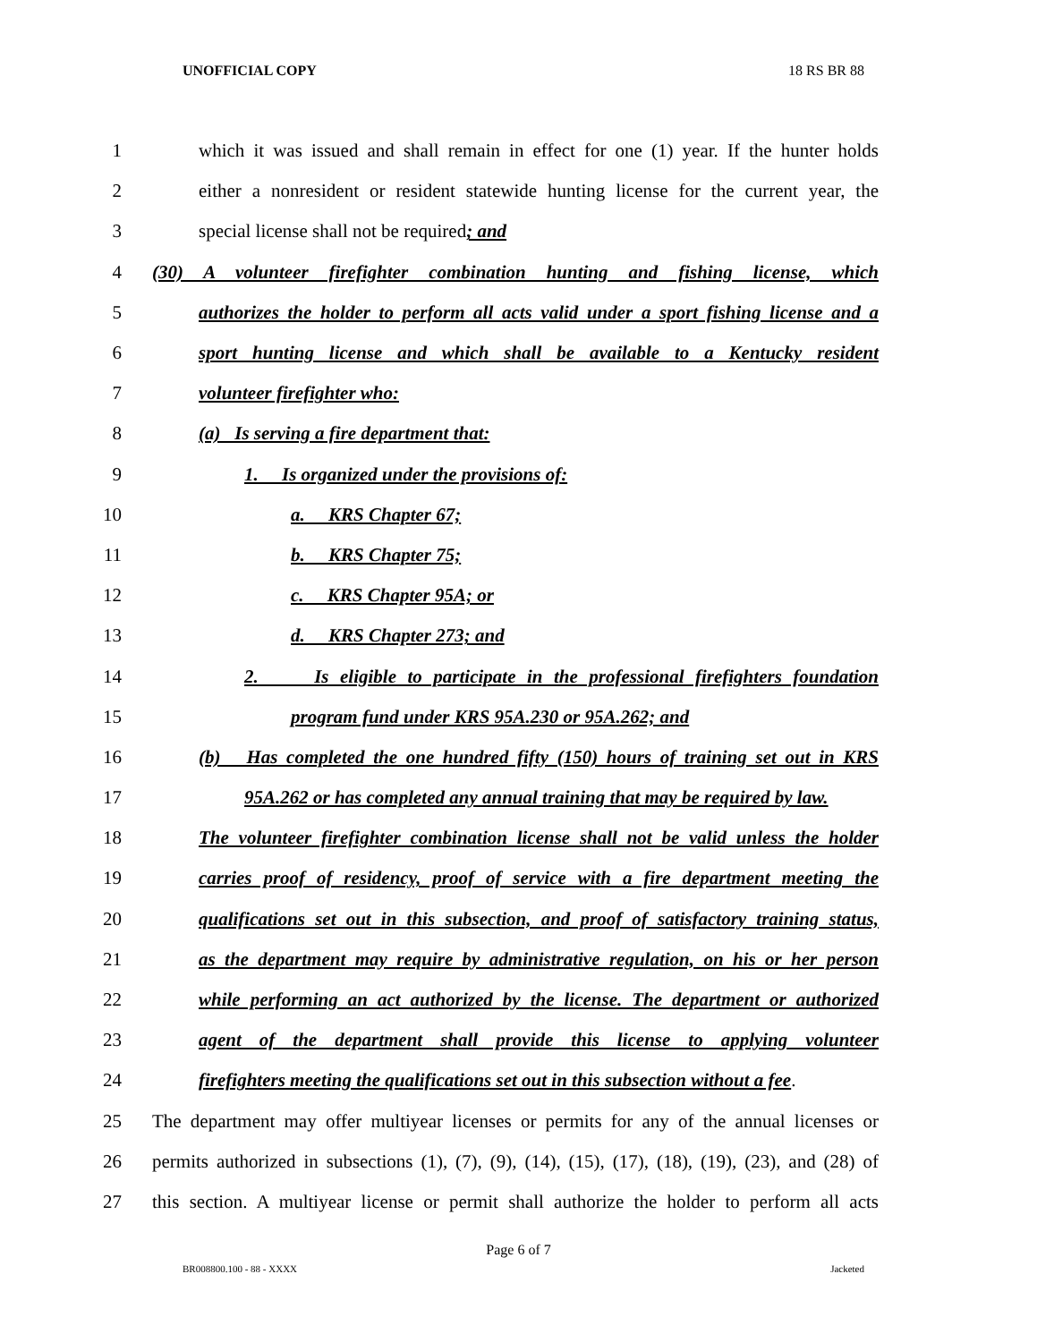UNOFFICIAL COPY 18 RS BR 88
1 which it was issued and shall remain in effect for one (1) year. If the hunter holds
2 either a nonresident or resident statewide hunting license for the current year, the
3 special license shall not be required; and
4 (30) A volunteer firefighter combination hunting and fishing license, which
5 authorizes the holder to perform all acts valid under a sport fishing license and a
6 sport hunting license and which shall be available to a Kentucky resident
7 volunteer firefighter who:
8 (a) Is serving a fire department that:
9 1. Is organized under the provisions of:
10 a. KRS Chapter 67;
11 b. KRS Chapter 75;
12 c. KRS Chapter 95A; or
13 d. KRS Chapter 273; and
14 2. Is eligible to participate in the professional firefighters foundation
15 program fund under KRS 95A.230 or 95A.262; and
16 (b) Has completed the one hundred fifty (150) hours of training set out in KRS
17 95A.262 or has completed any annual training that may be required by law.
18 The volunteer firefighter combination license shall not be valid unless the holder
19 carries proof of residency, proof of service with a fire department meeting the
20 qualifications set out in this subsection, and proof of satisfactory training status,
21 as the department may require by administrative regulation, on his or her person
22 while performing an act authorized by the license. The department or authorized
23 agent of the department shall provide this license to applying volunteer
24 firefighters meeting the qualifications set out in this subsection without a fee.
25 The department may offer multiyear licenses or permits for any of the annual licenses or
26 permits authorized in subsections (1), (7), (9), (14), (15), (17), (18), (19), (23), and (28) of
27 this section. A multiyear license or permit shall authorize the holder to perform all acts
Page 6 of 7
BR008800.100 - 88 - XXXX Jacketed